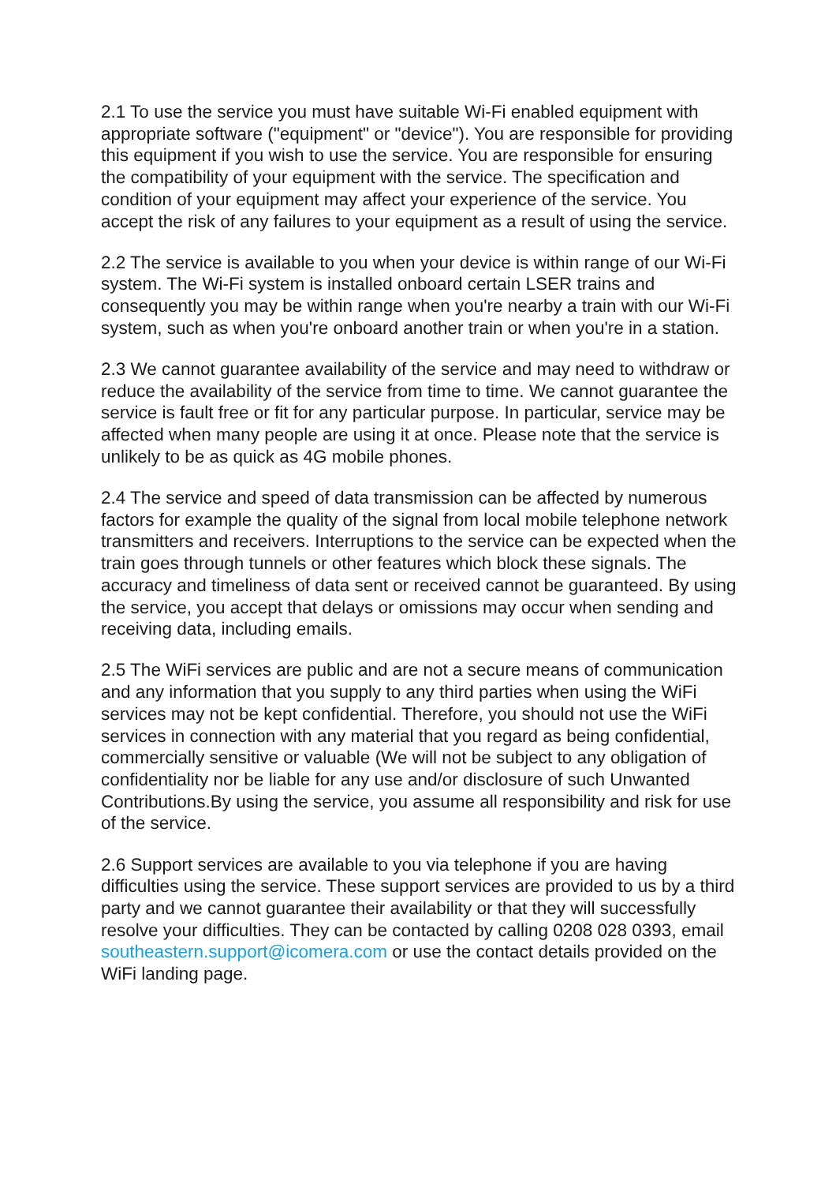2.1 To use the service you must have suitable Wi-Fi enabled equipment with appropriate software ("equipment" or "device"). You are responsible for providing this equipment if you wish to use the service. You are responsible for ensuring the compatibility of your equipment with the service. The specification and condition of your equipment may affect your experience of the service. You accept the risk of any failures to your equipment as a result of using the service.
2.2 The service is available to you when your device is within range of our Wi-Fi system. The Wi-Fi system is installed onboard certain LSER trains and consequently you may be within range when you're nearby a train with our Wi-Fi system, such as when you're onboard another train or when you're in a station.
2.3 We cannot guarantee availability of the service and may need to withdraw or reduce the availability of the service from time to time. We cannot guarantee the service is fault free or fit for any particular purpose. In particular, service may be affected when many people are using it at once. Please note that the service is unlikely to be as quick as 4G mobile phones.
2.4 The service and speed of data transmission can be affected by numerous factors for example the quality of the signal from local mobile telephone network transmitters and receivers. Interruptions to the service can be expected when the train goes through tunnels or other features which block these signals. The accuracy and timeliness of data sent or received cannot be guaranteed. By using the service, you accept that delays or omissions may occur when sending and receiving data, including emails.
2.5 The WiFi services are public and are not a secure means of communication and any information that you supply to any third parties when using the WiFi services may not be kept confidential. Therefore, you should not use the WiFi services in connection with any material that you regard as being confidential, commercially sensitive or valuable (We will not be subject to any obligation of confidentiality nor be liable for any use and/or disclosure of such Unwanted Contributions.By using the service, you assume all responsibility and risk for use of the service.
2.6 Support services are available to you via telephone if you are having difficulties using the service. These support services are provided to us by a third party and we cannot guarantee their availability or that they will successfully resolve your difficulties. They can be contacted by calling 0208 028 0393, email southeastern.support@icomera.com or use the contact details provided on the WiFi landing page.